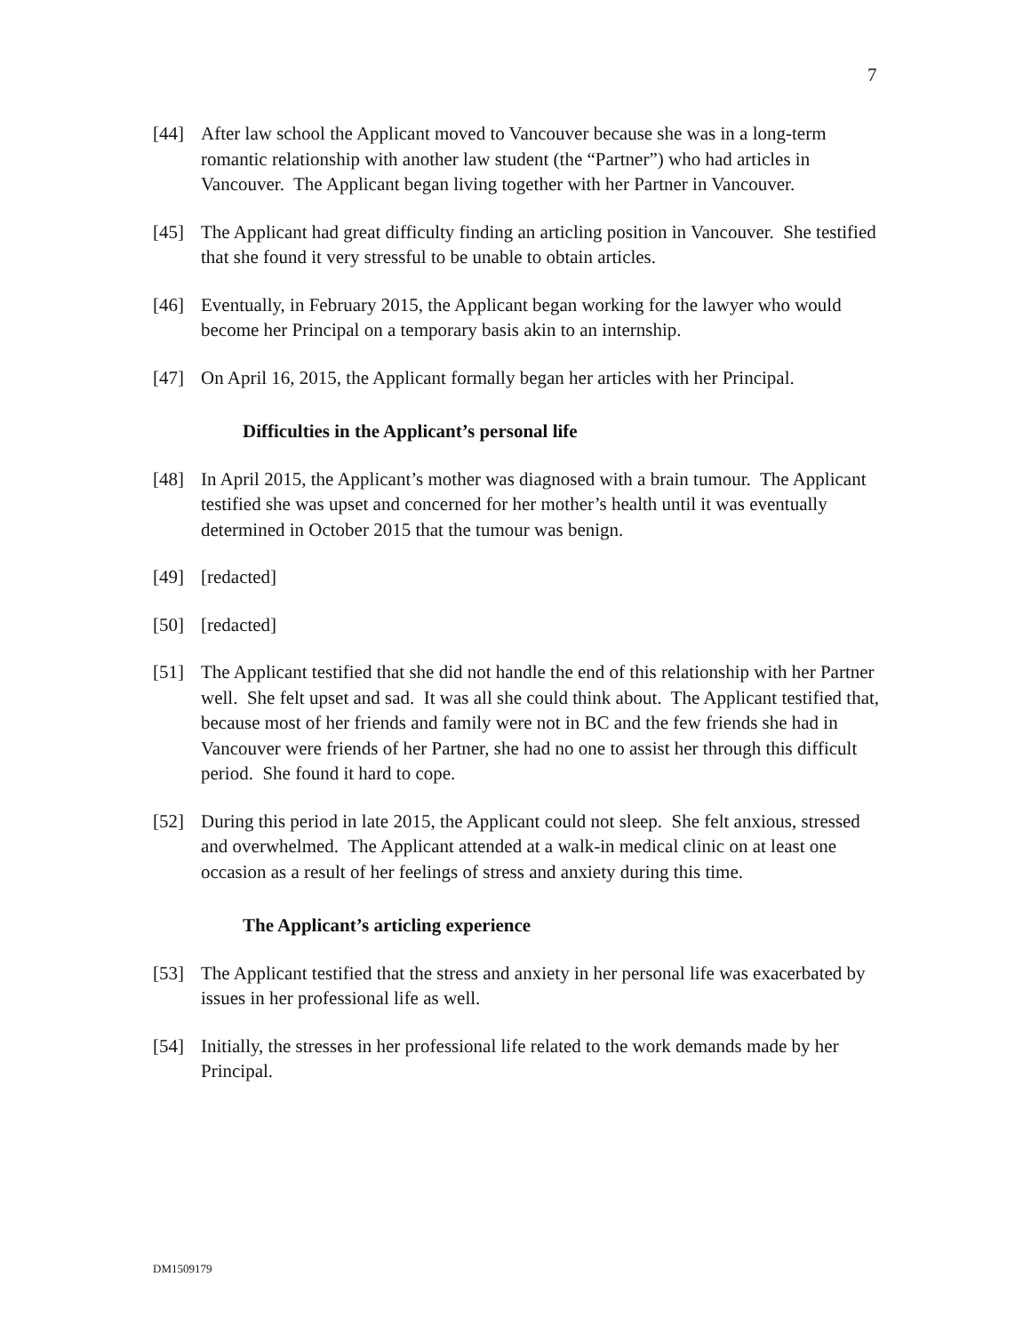7
[44] After law school the Applicant moved to Vancouver because she was in a long-term romantic relationship with another law student (the “Partner”) who had articles in Vancouver. The Applicant began living together with her Partner in Vancouver.
[45] The Applicant had great difficulty finding an articling position in Vancouver. She testified that she found it very stressful to be unable to obtain articles.
[46] Eventually, in February 2015, the Applicant began working for the lawyer who would become her Principal on a temporary basis akin to an internship.
[47] On April 16, 2015, the Applicant formally began her articles with her Principal.
Difficulties in the Applicant’s personal life
[48] In April 2015, the Applicant’s mother was diagnosed with a brain tumour. The Applicant testified she was upset and concerned for her mother’s health until it was eventually determined in October 2015 that the tumour was benign.
[49] [redacted]
[50] [redacted]
[51] The Applicant testified that she did not handle the end of this relationship with her Partner well. She felt upset and sad. It was all she could think about. The Applicant testified that, because most of her friends and family were not in BC and the few friends she had in Vancouver were friends of her Partner, she had no one to assist her through this difficult period. She found it hard to cope.
[52] During this period in late 2015, the Applicant could not sleep. She felt anxious, stressed and overwhelmed. The Applicant attended at a walk-in medical clinic on at least one occasion as a result of her feelings of stress and anxiety during this time.
The Applicant’s articling experience
[53] The Applicant testified that the stress and anxiety in her personal life was exacerbated by issues in her professional life as well.
[54] Initially, the stresses in her professional life related to the work demands made by her Principal.
DM1509179